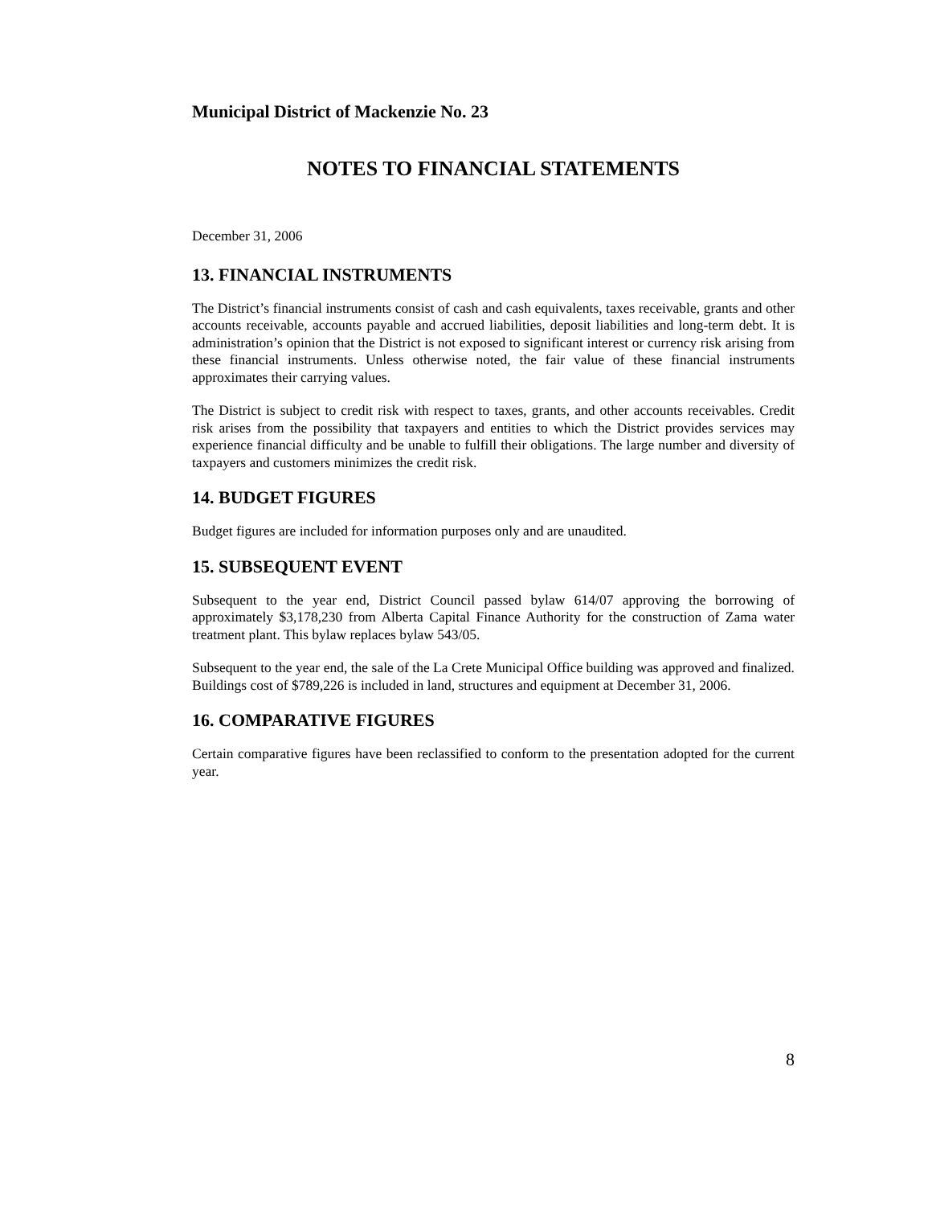Municipal District of Mackenzie No. 23
NOTES TO FINANCIAL STATEMENTS
December 31, 2006
13. FINANCIAL INSTRUMENTS
The District’s financial instruments consist of cash and cash equivalents, taxes receivable, grants and other accounts receivable, accounts payable and accrued liabilities, deposit liabilities and long-term debt. It is administration’s opinion that the District is not exposed to significant interest or currency risk arising from these financial instruments. Unless otherwise noted, the fair value of these financial instruments approximates their carrying values.
The District is subject to credit risk with respect to taxes, grants, and other accounts receivables. Credit risk arises from the possibility that taxpayers and entities to which the District provides services may experience financial difficulty and be unable to fulfill their obligations. The large number and diversity of taxpayers and customers minimizes the credit risk.
14. BUDGET FIGURES
Budget figures are included for information purposes only and are unaudited.
15. SUBSEQUENT EVENT
Subsequent to the year end, District Council passed bylaw 614/07 approving the borrowing of approximately $3,178,230 from Alberta Capital Finance Authority for the construction of Zama water treatment plant. This bylaw replaces bylaw 543/05.
Subsequent to the year end, the sale of the La Crete Municipal Office building was approved and finalized. Buildings cost of $789,226 is included in land, structures and equipment at December 31, 2006.
16. COMPARATIVE FIGURES
Certain comparative figures have been reclassified to conform to the presentation adopted for the current year.
8